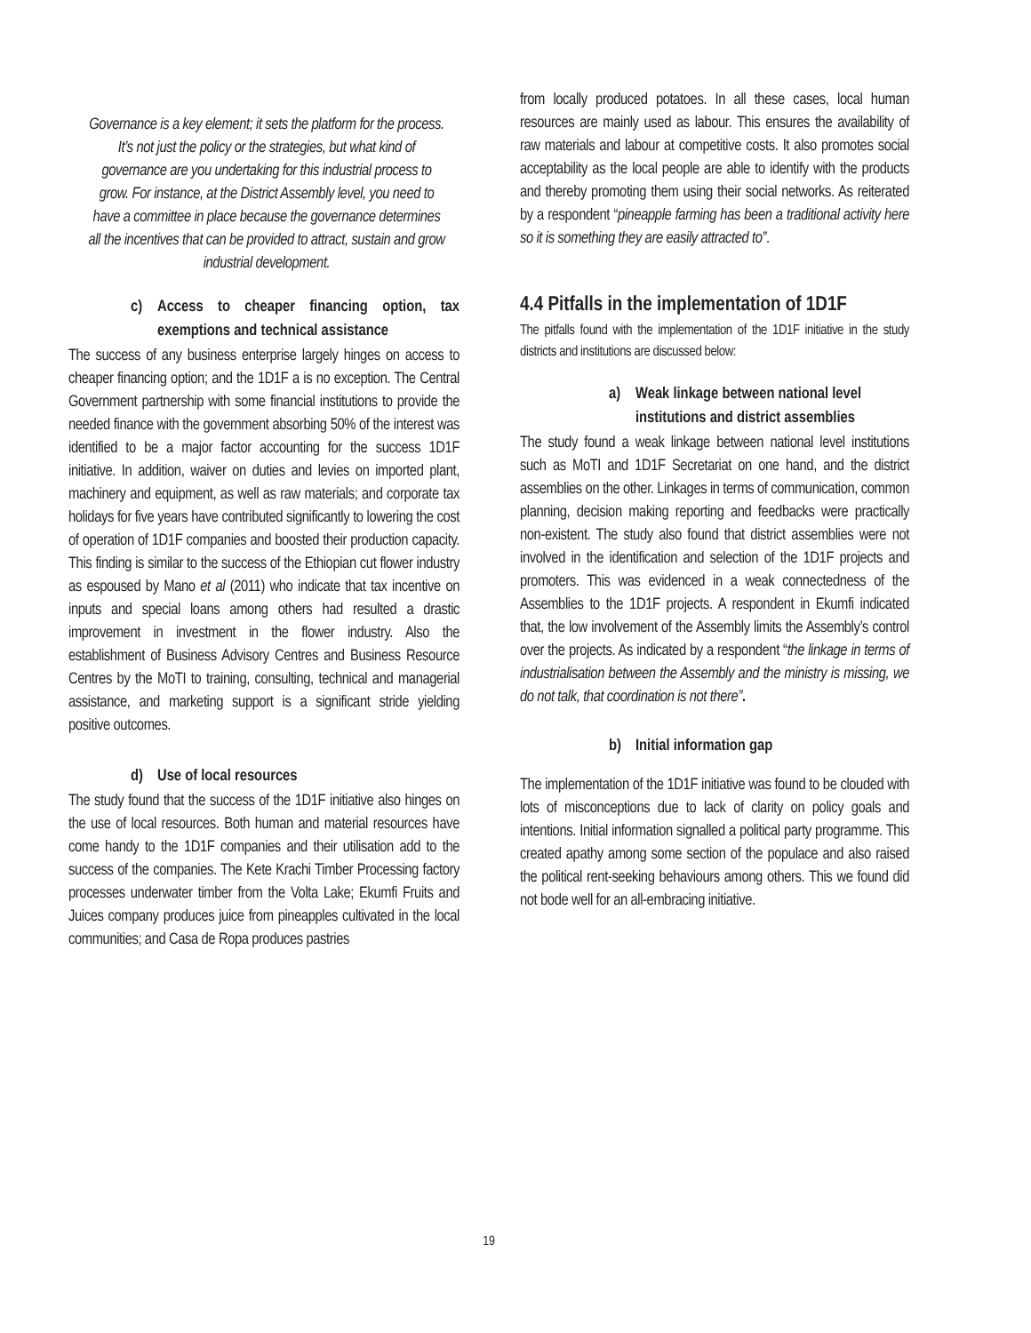Governance is a key element; it sets the platform for the process. It’s not just the policy or the strategies, but what kind of governance are you undertaking for this industrial process to grow. For instance, at the District Assembly level, you need to have a committee in place because the governance determines all the incentives that can be provided to attract, sustain and grow industrial development.
c) Access to cheaper financing option, tax exemptions and technical assistance
The success of any business enterprise largely hinges on access to cheaper financing option; and the 1D1F a is no exception. The Central Government partnership with some financial institutions to provide the needed finance with the government absorbing 50% of the interest was identified to be a major factor accounting for the success 1D1F initiative. In addition, waiver on duties and levies on imported plant, machinery and equipment, as well as raw materials; and corporate tax holidays for five years have contributed significantly to lowering the cost of operation of 1D1F companies and boosted their production capacity. This finding is similar to the success of the Ethiopian cut flower industry as espoused by Mano et al (2011) who indicate that tax incentive on inputs and special loans among others had resulted a drastic improvement in investment in the flower industry. Also the establishment of Business Advisory Centres and Business Resource Centres by the MoTI to training, consulting, technical and managerial assistance, and marketing support is a significant stride yielding positive outcomes.
d) Use of local resources
The study found that the success of the 1D1F initiative also hinges on the use of local resources. Both human and material resources have come handy to the 1D1F companies and their utilisation add to the success of the companies. The Kete Krachi Timber Processing factory processes underwater timber from the Volta Lake; Ekumfi Fruits and Juices company produces juice from pineapples cultivated in the local communities; and Casa de Ropa produces pastries
from locally produced potatoes. In all these cases, local human resources are mainly used as labour. This ensures the availability of raw materials and labour at competitive costs. It also promotes social acceptability as the local people are able to identify with the products and thereby promoting them using their social networks. As reiterated by a respondent “pineapple farming has been a traditional activity here so it is something they are easily attracted to”.
4.4 Pitfalls in the implementation of 1D1F
The pitfalls found with the implementation of the 1D1F initiative in the study districts and institutions are discussed below:
a) Weak linkage between national level institutions and district assemblies
The study found a weak linkage between national level institutions such as MoTI and 1D1F Secretariat on one hand, and the district assemblies on the other. Linkages in terms of communication, common planning, decision making reporting and feedbacks were practically non-existent. The study also found that district assemblies were not involved in the identification and selection of the 1D1F projects and promoters. This was evidenced in a weak connectedness of the Assemblies to the 1D1F projects. A respondent in Ekumfi indicated that, the low involvement of the Assembly limits the Assembly’s control over the projects. As indicated by a respondent “the linkage in terms of industrialisation between the Assembly and the ministry is missing, we do not talk, that coordination is not there”.
b) Initial information gap
The implementation of the 1D1F initiative was found to be clouded with lots of misconceptions due to lack of clarity on policy goals and intentions. Initial information signalled a political party programme. This created apathy among some section of the populace and also raised the political rent-seeking behaviours among others. This we found did not bode well for an all-embracing initiative.
19